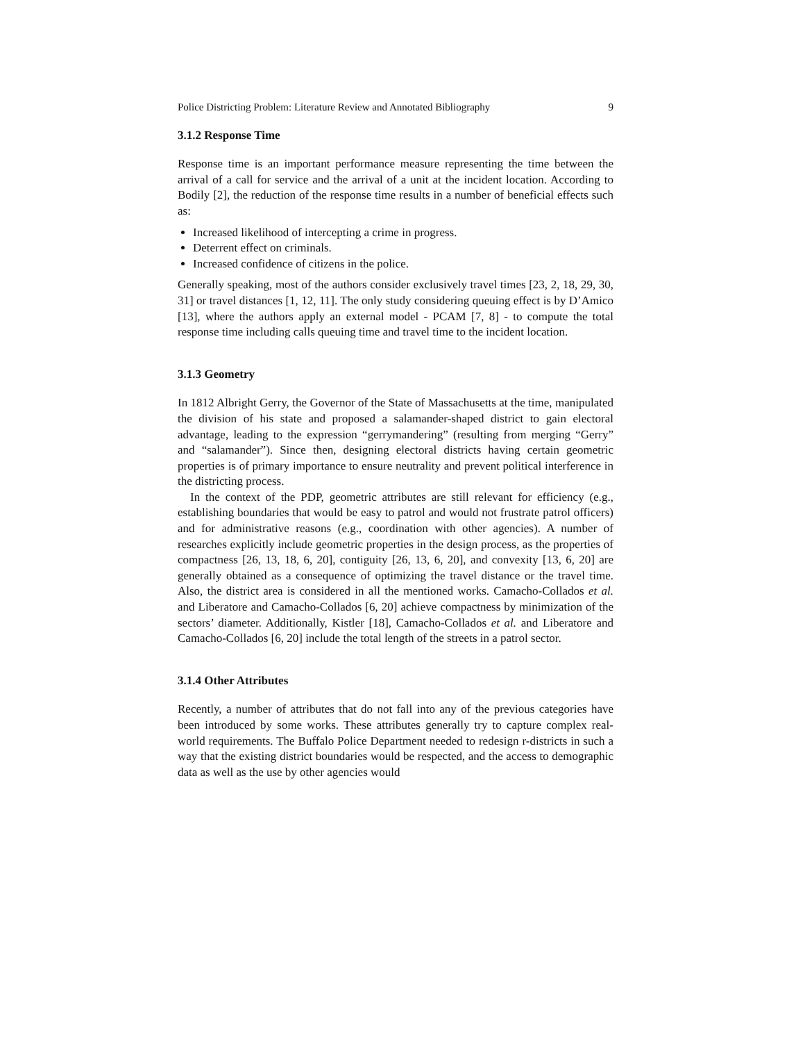Police Districting Problem: Literature Review and Annotated Bibliography 9
3.1.2 Response Time
Response time is an important performance measure representing the time between the arrival of a call for service and the arrival of a unit at the incident location. According to Bodily [2], the reduction of the response time results in a number of beneficial effects such as:
Increased likelihood of intercepting a crime in progress.
Deterrent effect on criminals.
Increased confidence of citizens in the police.
Generally speaking, most of the authors consider exclusively travel times [23, 2, 18, 29, 30, 31] or travel distances [1, 12, 11]. The only study considering queuing effect is by D’Amico [13], where the authors apply an external model - PCAM [7, 8] - to compute the total response time including calls queuing time and travel time to the incident location.
3.1.3 Geometry
In 1812 Albright Gerry, the Governor of the State of Massachusetts at the time, manipulated the division of his state and proposed a salamander-shaped district to gain electoral advantage, leading to the expression “gerrymandering” (resulting from merging “Gerry” and “salamander”). Since then, designing electoral districts having certain geometric properties is of primary importance to ensure neutrality and prevent political interference in the districting process.
In the context of the PDP, geometric attributes are still relevant for efficiency (e.g., establishing boundaries that would be easy to patrol and would not frustrate patrol officers) and for administrative reasons (e.g., coordination with other agencies). A number of researches explicitly include geometric properties in the design process, as the properties of compactness [26, 13, 18, 6, 20], contiguity [26, 13, 6, 20], and convexity [13, 6, 20] are generally obtained as a consequence of optimizing the travel distance or the travel time. Also, the district area is considered in all the mentioned works. Camacho-Collados et al. and Liberatore and Camacho-Collados [6, 20] achieve compactness by minimization of the sectors’ diameter. Additionally, Kistler [18], Camacho-Collados et al. and Liberatore and Camacho-Collados [6, 20] include the total length of the streets in a patrol sector.
3.1.4 Other Attributes
Recently, a number of attributes that do not fall into any of the previous categories have been introduced by some works. These attributes generally try to capture complex real-world requirements. The Buffalo Police Department needed to redesign r-districts in such a way that the existing district boundaries would be respected, and the access to demographic data as well as the use by other agencies would